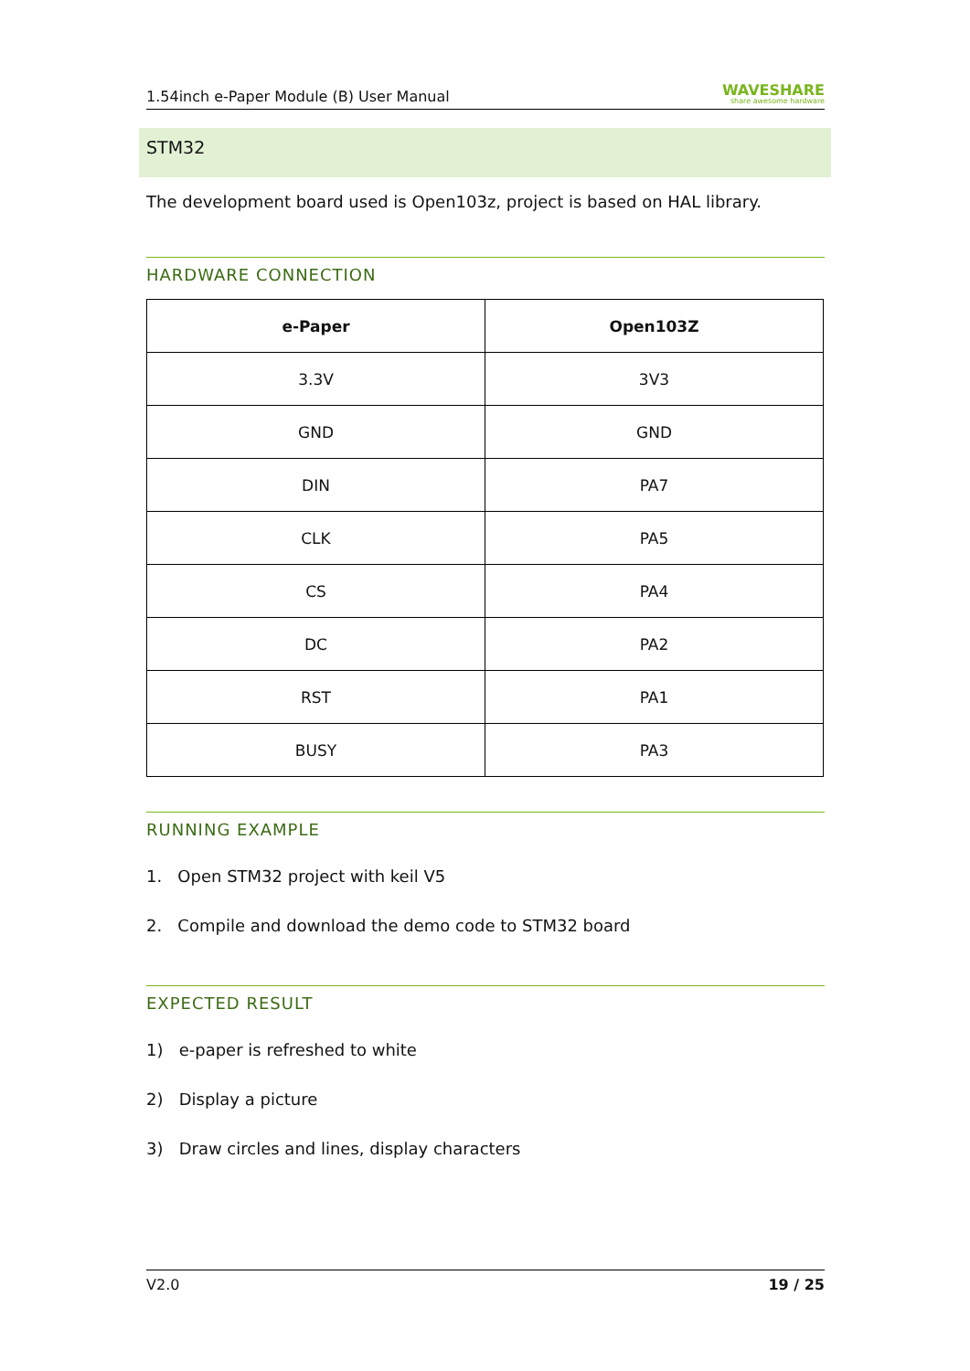1.54inch e-Paper Module (B) User Manual WAVESHARE
share awesome hardware
STM32
The development board used is Open103z, project is based on HAL library.
HARDWARE CONNECTION
| e-Paper | Open103Z |
| --- | --- |
| 3.3V | 3V3 |
| GND | GND |
| DIN | PA7 |
| CLK | PA5 |
| CS | PA4 |
| DC | PA2 |
| RST | PA1 |
| BUSY | PA3 |
RUNNING EXAMPLE
1. Open STM32 project with keil V5
2. Compile and download the demo code to STM32 board
EXPECTED RESULT
1) e-paper is refreshed to white
2) Display a picture
3) Draw circles and lines, display characters
V2.0 19 / 25